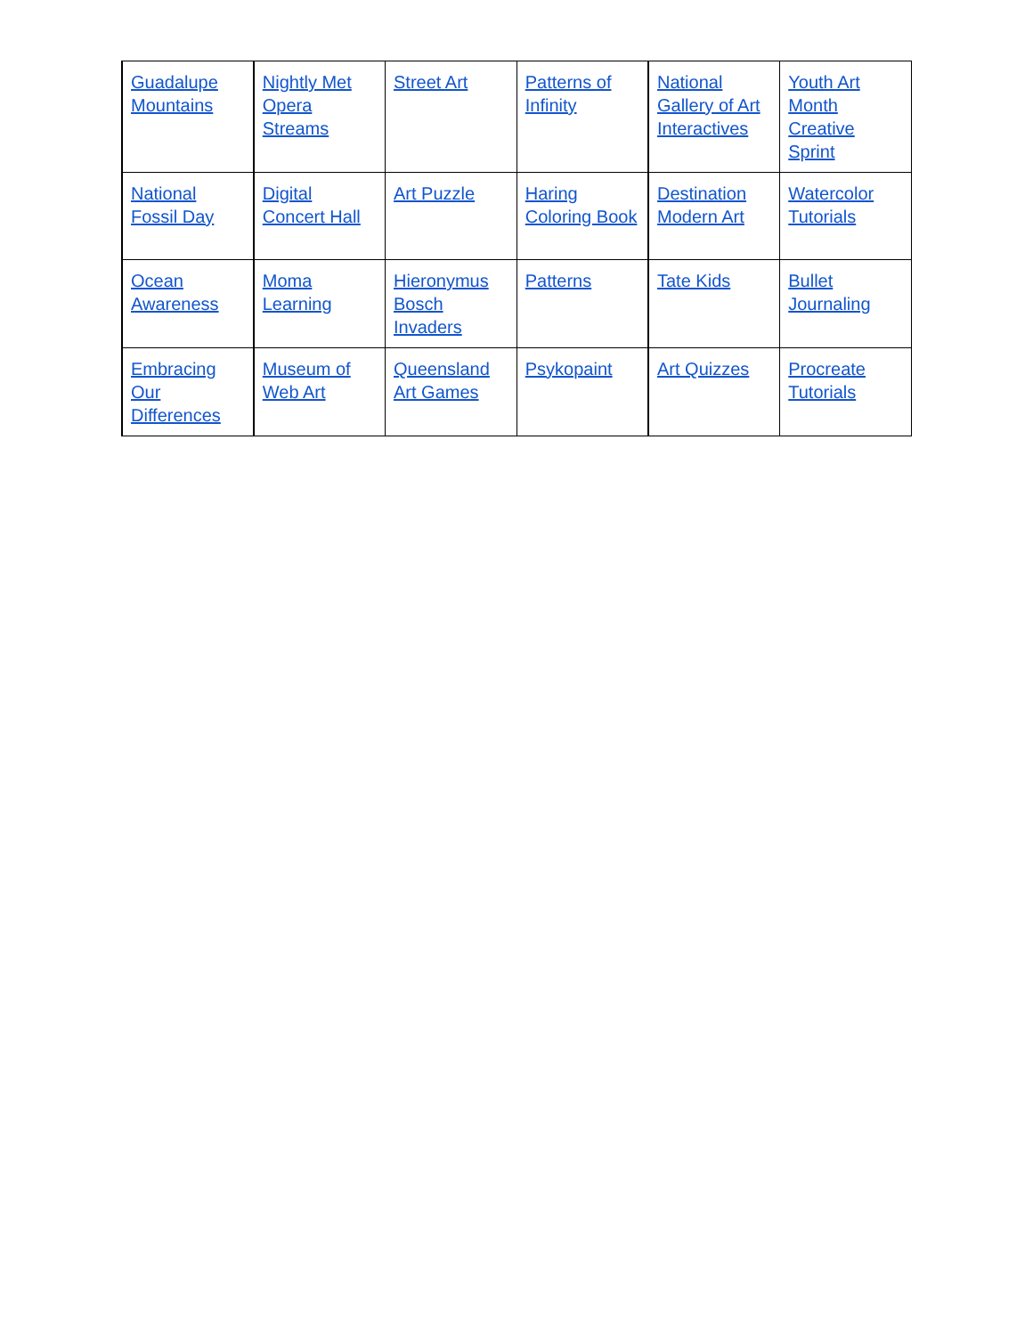| Guadalupe Mountains | Nightly Met Opera Streams | Street Art | Patterns of Infinity | National Gallery of Art Interactives | Youth Art Month Creative Sprint |
| National Fossil Day | Digital Concert Hall | Art Puzzle | Haring Coloring Book | Destination Modern Art | Watercolor Tutorials |
| Ocean Awareness | Moma Learning | Hieronymus Bosch Invaders | Patterns | Tate Kids | Bullet Journaling |
| Embracing Our Differences | Museum of Web Art | Queensland Art Games | Psykopaint | Art Quizzes | Procreate Tutorials |